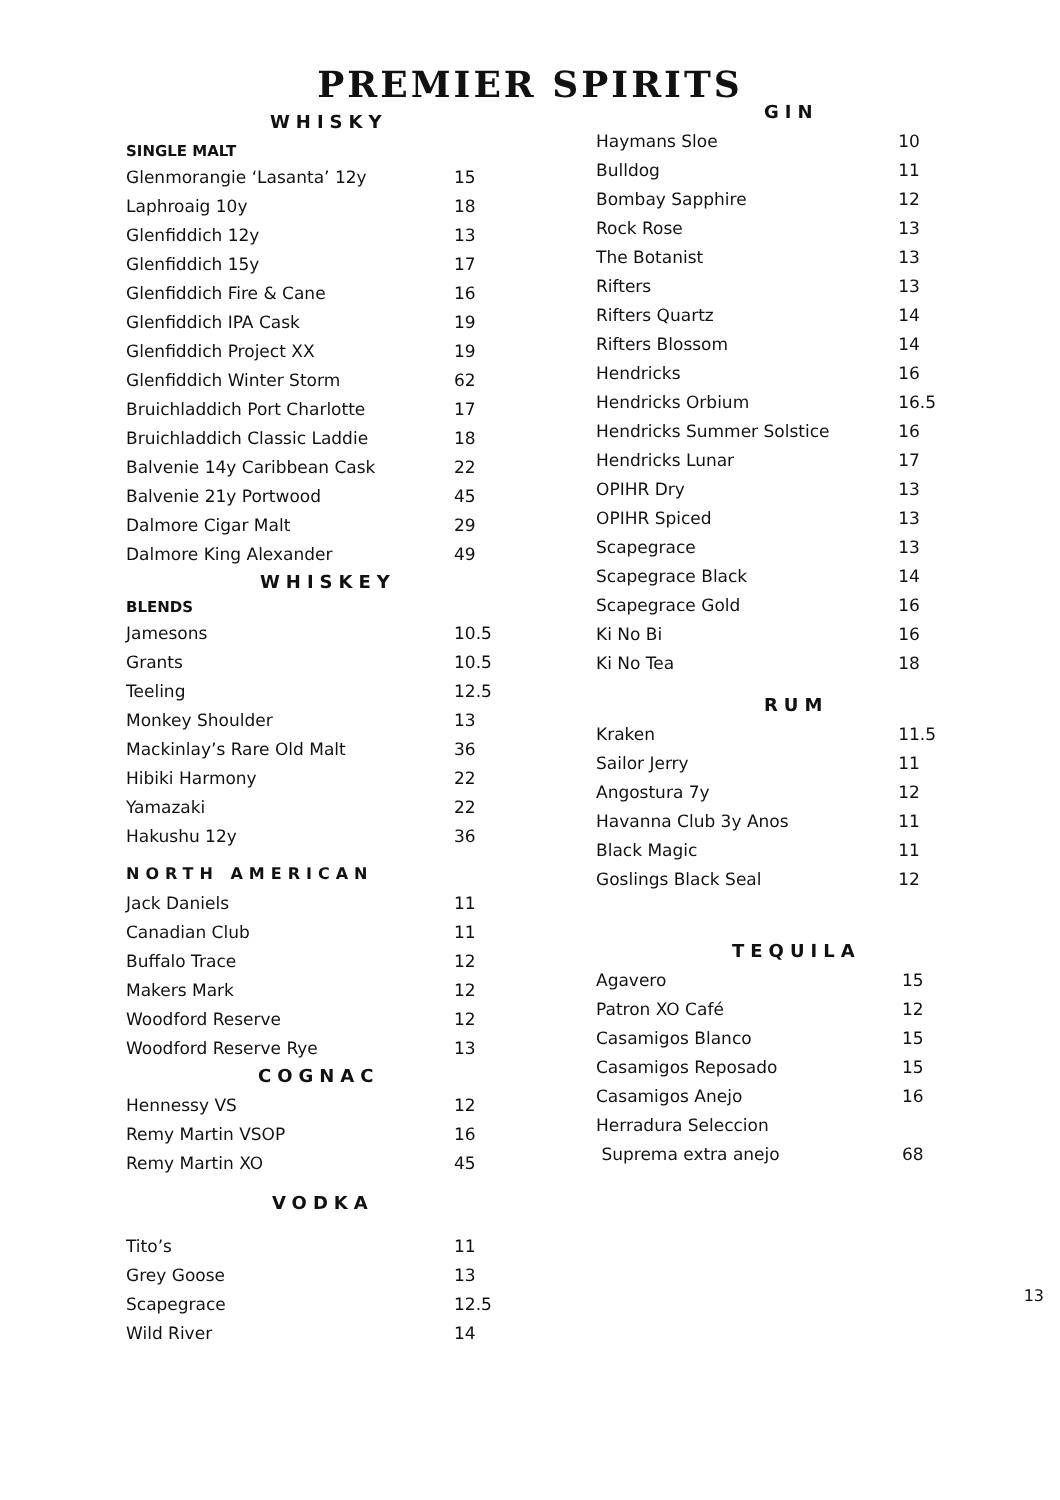PREMIER SPIRITS
WHISKY
SINGLE MALT
| Glenmorangie ‘Lasanta’ 12y | 15 |
| Laphroaig 10y | 18 |
| Glenfiddich 12y | 13 |
| Glenfiddich 15y | 17 |
| Glenfiddich Fire & Cane | 16 |
| Glenfiddich IPA Cask | 19 |
| Glenfiddich Project XX | 19 |
| Glenfiddich Winter Storm | 62 |
| Bruichladdich Port Charlotte | 17 |
| Bruichladdich Classic Laddie | 18 |
| Balvenie 14y Caribbean Cask | 22 |
| Balvenie 21y Portwood | 45 |
| Dalmore Cigar Malt | 29 |
| Dalmore King Alexander | 49 |
WHISKEY
BLENDS
| Jamesons | 10.5 |
| Grants | 10.5 |
| Teeling | 12.5 |
| Monkey Shoulder | 13 |
| Mackinlay’s Rare Old Malt | 36 |
| Hibiki Harmony | 22 |
| Yamazaki | 22 |
| Hakushu 12y | 36 |
NORTH AMERICAN
| Jack Daniels | 11 |
| Canadian Club | 11 |
| Buffalo Trace | 12 |
| Makers Mark | 12 |
| Woodford Reserve | 12 |
| Woodford Reserve Rye | 13 |
COGNAC
| Hennessy VS | 12 |
| Remy Martin VSOP | 16 |
| Remy Martin XO | 45 |
VODKA
| Tito’s | 11 |
| Grey Goose | 13 |
| Scapegrace | 12.5 |
| Wild River | 14 |
GIN
| Haymans Sloe | 10 |
| Bulldog | 11 |
| Bombay Sapphire | 12 |
| Rock Rose | 13 |
| The Botanist | 13 |
| Rifters | 13 |
| Rifters Quartz | 14 |
| Rifters Blossom | 14 |
| Hendricks | 16 |
| Hendricks Orbium | 16.5 |
| Hendricks Summer Solstice | 16 |
| Hendricks Lunar | 17 |
| OPIHR Dry | 13 |
| OPIHR Spiced | 13 |
| Scapegrace | 13 |
| Scapegrace Black | 14 |
| Scapegrace Gold | 16 |
| Ki No Bi | 16 |
| Ki No Tea | 18 |
RUM
| Kraken | 11.5 |
| Sailor Jerry | 11 |
| Angostura 7y | 12 |
| Havanna Club 3y Anos | 11 |
| Black Magic | 11 |
| Goslings Black Seal | 12 |
TEQUILA
| Agavero | 15 |
| Patron XO Café | 12 |
| Casamigos Blanco | 15 |
| Casamigos Reposado | 15 |
| Casamigos Anejo | 16 |
| Herradura Seleccion | |
| Suprema extra anejo | 68 |
13